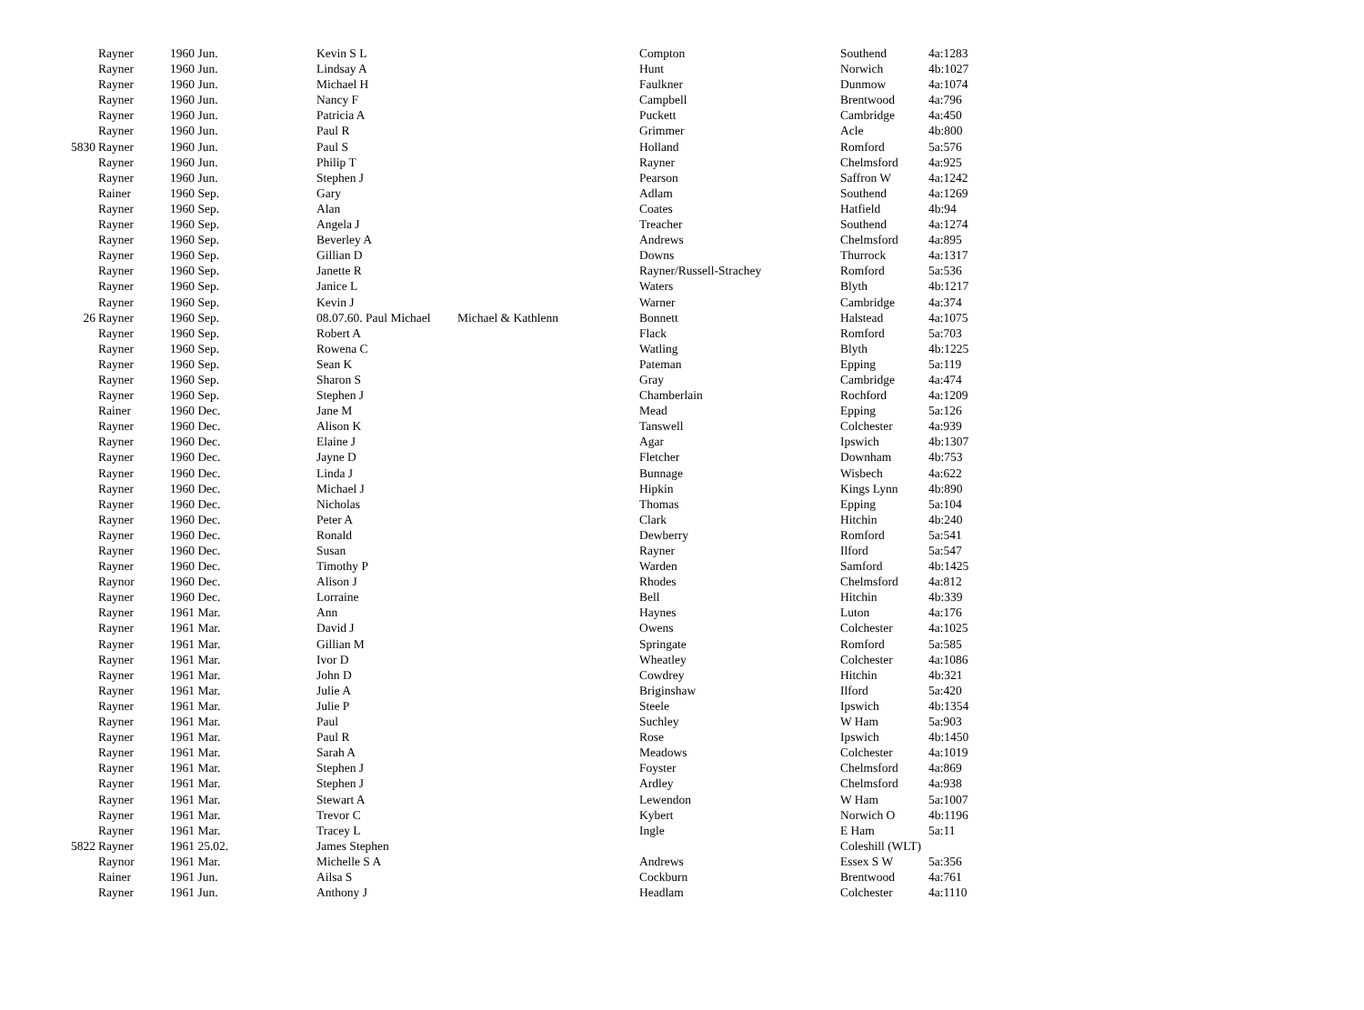| | Rayner | 1960 Jun. | Kevin S L | | Compton | Southend | 4a:1283 |
| | Rayner | 1960 Jun. | Lindsay A | | Hunt | Norwich | 4b:1027 |
| | Rayner | 1960 Jun. | Michael H | | Faulkner | Dunmow | 4a:1074 |
| | Rayner | 1960 Jun. | Nancy F | | Campbell | Brentwood | 4a:796 |
| | Rayner | 1960 Jun. | Patricia A | | Puckett | Cambridge | 4a:450 |
| | Rayner | 1960 Jun. | Paul R | | Grimmer | Acle | 4b:800 |
| 5830 | Rayner | 1960 Jun. | Paul S | | Holland | Romford | 5a:576 |
| | Rayner | 1960 Jun. | Philip T | | Rayner | Chelmsford | 4a:925 |
| | Rayner | 1960 Jun. | Stephen J | | Pearson | Saffron W | 4a:1242 |
| | Rainer | 1960 Sep. | Gary | | Adlam | Southend | 4a:1269 |
| | Rayner | 1960 Sep. | Alan | | Coates | Hatfield | 4b:94 |
| | Rayner | 1960 Sep. | Angela J | | Treacher | Southend | 4a:1274 |
| | Rayner | 1960 Sep. | Beverley A | | Andrews | Chelmsford | 4a:895 |
| | Rayner | 1960 Sep. | Gillian D | | Downs | Thurrock | 4a:1317 |
| | Rayner | 1960 Sep. | Janette R | | Rayner/Russell-Strachey | Romford | 5a:536 |
| | Rayner | 1960 Sep. | Janice L | | Waters | Blyth | 4b:1217 |
| | Rayner | 1960 Sep. | Kevin J | | Warner | Cambridge | 4a:374 |
| 26 | Rayner | 1960 Sep. | 08.07.60. Paul Michael | Michael & Kathlenn | Bonnett | Halstead | 4a:1075 |
| | Rayner | 1960 Sep. | Robert A | | Flack | Romford | 5a:703 |
| | Rayner | 1960 Sep. | Rowena C | | Watling | Blyth | 4b:1225 |
| | Rayner | 1960 Sep. | Sean K | | Pateman | Epping | 5a:119 |
| | Rayner | 1960 Sep. | Sharon S | | Gray | Cambridge | 4a:474 |
| | Rayner | 1960 Sep. | Stephen J | | Chamberlain | Rochford | 4a:1209 |
| | Rainer | 1960 Dec. | Jane M | | Mead | Epping | 5a:126 |
| | Rayner | 1960 Dec. | Alison K | | Tanswell | Colchester | 4a:939 |
| | Rayner | 1960 Dec. | Elaine J | | Agar | Ipswich | 4b:1307 |
| | Rayner | 1960 Dec. | Jayne D | | Fletcher | Downham | 4b:753 |
| | Rayner | 1960 Dec. | Linda J | | Bunnage | Wisbech | 4a:622 |
| | Rayner | 1960 Dec. | Michael J | | Hipkin | Kings Lynn | 4b:890 |
| | Rayner | 1960 Dec. | Nicholas | | Thomas | Epping | 5a:104 |
| | Rayner | 1960 Dec. | Peter A | | Clark | Hitchin | 4b:240 |
| | Rayner | 1960 Dec. | Ronald | | Dewberry | Romford | 5a:541 |
| | Rayner | 1960 Dec. | Susan | | Rayner | Ilford | 5a:547 |
| | Rayner | 1960 Dec. | Timothy P | | Warden | Samford | 4b:1425 |
| | Raynor | 1960 Dec. | Alison J | | Rhodes | Chelmsford | 4a:812 |
| | Rayner | 1960 Dec. | Lorraine | | Bell | Hitchin | 4b:339 |
| | Rayner | 1961 Mar. | Ann | | Haynes | Luton | 4a:176 |
| | Rayner | 1961 Mar. | David J | | Owens | Colchester | 4a:1025 |
| | Rayner | 1961 Mar. | Gillian M | | Springate | Romford | 5a:585 |
| | Rayner | 1961 Mar. | Ivor D | | Wheatley | Colchester | 4a:1086 |
| | Rayner | 1961 Mar. | John D | | Cowdrey | Hitchin | 4b:321 |
| | Rayner | 1961 Mar. | Julie A | | Briginshaw | Ilford | 5a:420 |
| | Rayner | 1961 Mar. | Julie P | | Steele | Ipswich | 4b:1354 |
| | Rayner | 1961 Mar. | Paul | | Suchley | W Ham | 5a:903 |
| | Rayner | 1961 Mar. | Paul R | | Rose | Ipswich | 4b:1450 |
| | Rayner | 1961 Mar. | Sarah A | | Meadows | Colchester | 4a:1019 |
| | Rayner | 1961 Mar. | Stephen J | | Foyster | Chelmsford | 4a:869 |
| | Rayner | 1961 Mar. | Stephen J | | Ardley | Chelmsford | 4a:938 |
| | Rayner | 1961 Mar. | Stewart A | | Lewendon | W Ham | 5a:1007 |
| | Rayner | 1961 Mar. | Trevor C | | Kybert | Norwich O | 4b:1196 |
| | Rayner | 1961 Mar. | Tracey L | | Ingle | E Ham | 5a:11 |
| 5822 | Rayner | 1961 25.02. | James Stephen | | | Coleshill (WLT) | |
| | Raynor | 1961 Mar. | Michelle S A | | Andrews | Essex S W | 5a:356 |
| | Rainer | 1961 Jun. | Ailsa S | | Cockburn | Brentwood | 4a:761 |
| | Rayner | 1961 Jun. | Anthony J | | Headlam | Colchester | 4a:1110 |